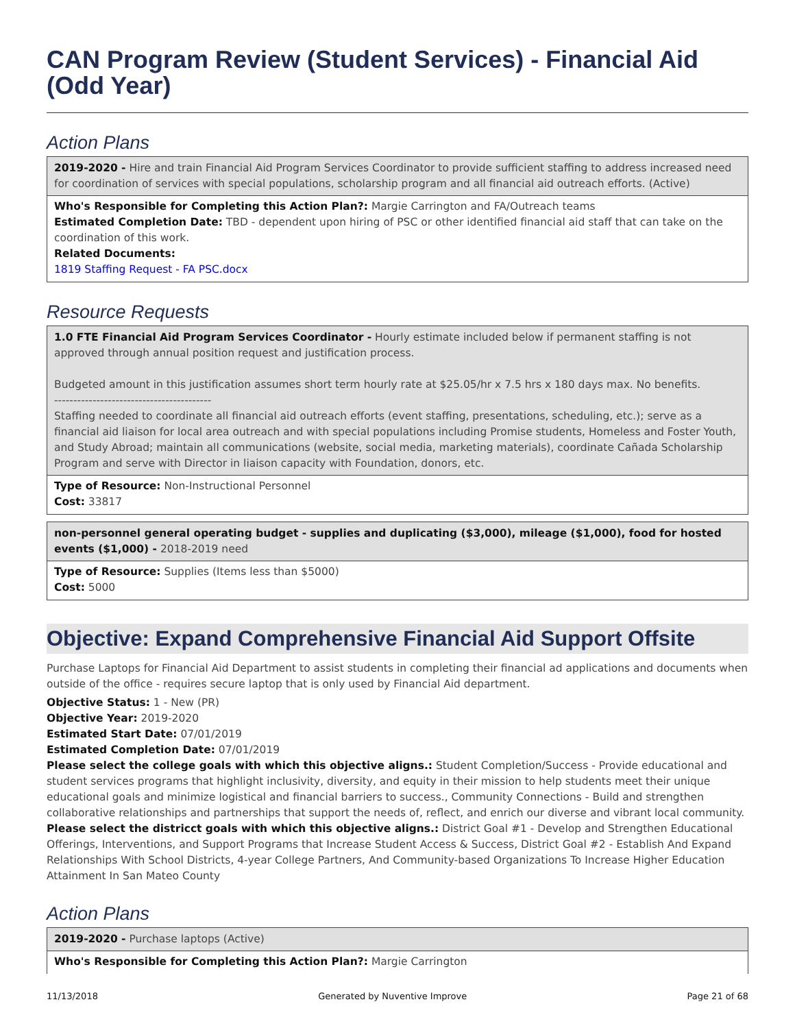CAN Program Review (Student Services) - Financial Aid (Odd Year)
Action Plans
2019-2020 - Hire and train Financial Aid Program Services Coordinator to provide sufficient staffing to address increased need for coordination of services with special populations, scholarship program and all financial aid outreach efforts. (Active)
Who's Responsible for Completing this Action Plan?: Margie Carrington and FA/Outreach teams
Estimated Completion Date: TBD - dependent upon hiring of PSC or other identified financial aid staff that can take on the coordination of this work.
Related Documents:
1819 Staffing Request - FA PSC.docx
Resource Requests
1.0 FTE Financial Aid Program Services Coordinator - Hourly estimate included below if permanent staffing is not approved through annual position request and justification process.
Budgeted amount in this justification assumes short term hourly rate at $25.05/hr x 7.5 hrs x 180 days max. No benefits.
-----------------------------------------
Staffing needed to coordinate all financial aid outreach efforts (event staffing, presentations, scheduling, etc.); serve as a financial aid liaison for local area outreach and with special populations including Promise students, Homeless and Foster Youth, and Study Abroad; maintain all communications (website, social media, marketing materials), coordinate Cañada Scholarship Program and serve with Director in liaison capacity with Foundation, donors, etc.
Type of Resource: Non-Instructional Personnel
Cost: 33817
non-personnel general operating budget - supplies and duplicating ($3,000), mileage ($1,000), food for hosted events ($1,000) - 2018-2019 need
Type of Resource: Supplies (Items less than $5000)
Cost: 5000
Objective: Expand Comprehensive Financial Aid Support Offsite
Purchase Laptops for Financial Aid Department to assist students in completing their financial ad applications and documents when outside of the office - requires secure laptop that is only used by Financial Aid department.
Objective Status: 1 - New (PR)
Objective Year: 2019-2020
Estimated Start Date: 07/01/2019
Estimated Completion Date: 07/01/2019
Please select the college goals with which this objective aligns.: Student Completion/Success - Provide educational and student services programs that highlight inclusivity, diversity, and equity in their mission to help students meet their unique educational goals and minimize logistical and financial barriers to success., Community Connections - Build and strengthen collaborative relationships and partnerships that support the needs of, reflect, and enrich our diverse and vibrant local community.
Please select the districct goals with which this objective aligns.: District Goal #1 - Develop and Strengthen Educational Offerings, Interventions, and Support Programs that Increase Student Access & Success, District Goal #2 - Establish And Expand Relationships With School Districts, 4-year College Partners, And Community-based Organizations To Increase Higher Education Attainment In San Mateo County
Action Plans
2019-2020 - Purchase laptops (Active)
Who's Responsible for Completing this Action Plan?: Margie Carrington
11/13/2018 Generated by Nuventive Improve Page 21 of 68